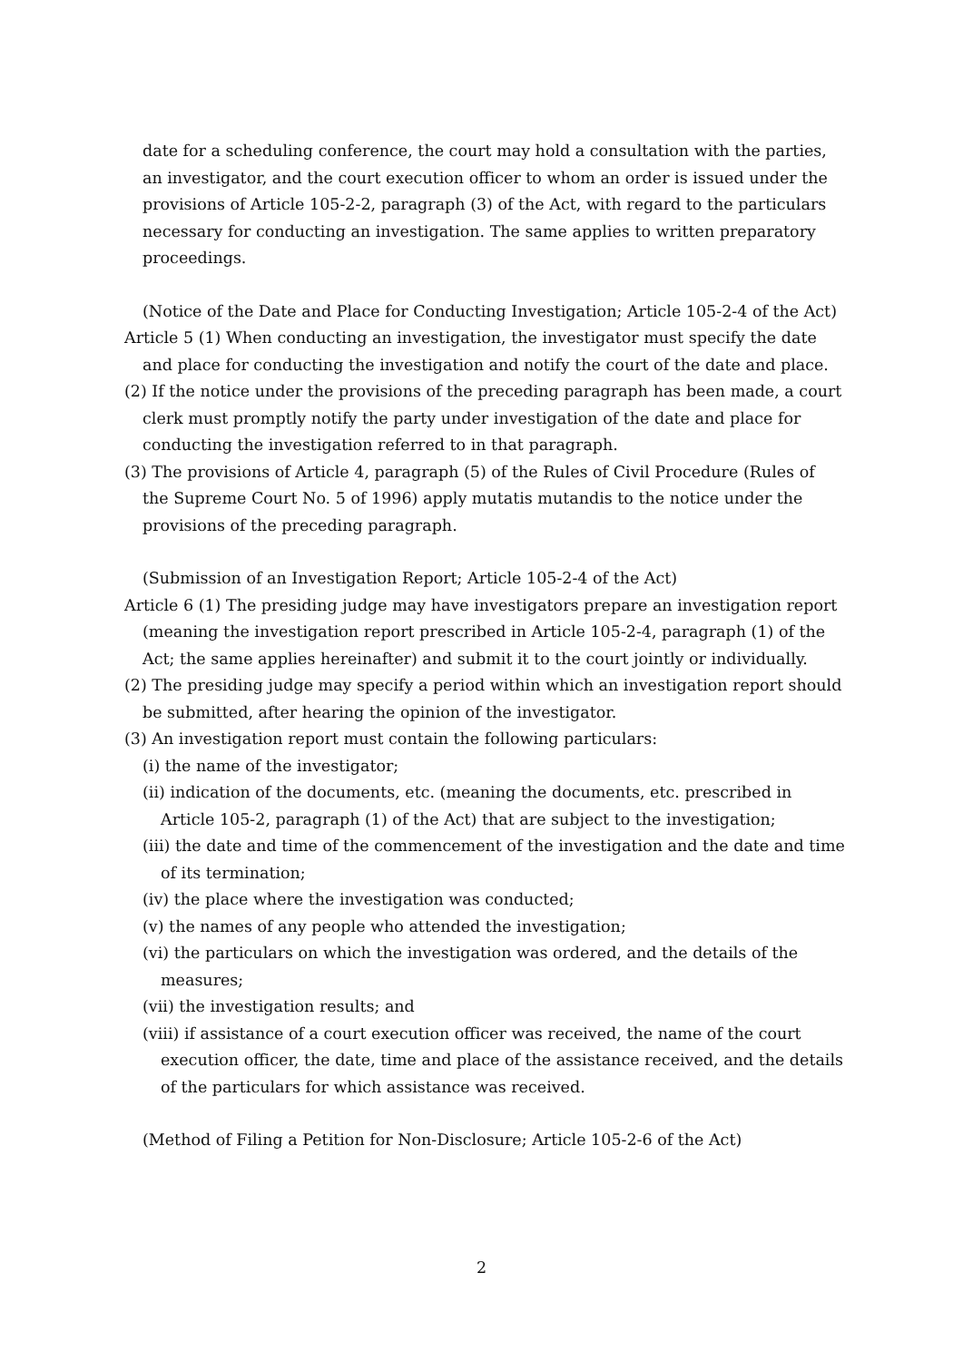date for a scheduling conference, the court may hold a consultation with the parties, an investigator, and the court execution officer to whom an order is issued under the provisions of Article 105-2-2, paragraph (3) of the Act, with regard to the particulars necessary for conducting an investigation. The same applies to written preparatory proceedings.
(Notice of the Date and Place for Conducting Investigation; Article 105-2-4 of the Act)
Article 5 (1) When conducting an investigation, the investigator must specify the date and place for conducting the investigation and notify the court of the date and place.
(2) If the notice under the provisions of the preceding paragraph has been made, a court clerk must promptly notify the party under investigation of the date and place for conducting the investigation referred to in that paragraph.
(3) The provisions of Article 4, paragraph (5) of the Rules of Civil Procedure (Rules of the Supreme Court No. 5 of 1996) apply mutatis mutandis to the notice under the provisions of the preceding paragraph.
(Submission of an Investigation Report; Article 105-2-4 of the Act)
Article 6 (1) The presiding judge may have investigators prepare an investigation report (meaning the investigation report prescribed in Article 105-2-4, paragraph (1) of the Act; the same applies hereinafter) and submit it to the court jointly or individually.
(2) The presiding judge may specify a period within which an investigation report should be submitted, after hearing the opinion of the investigator.
(3) An investigation report must contain the following particulars:
(i) the name of the investigator;
(ii) indication of the documents, etc. (meaning the documents, etc. prescribed in Article 105-2, paragraph (1) of the Act) that are subject to the investigation;
(iii) the date and time of the commencement of the investigation and the date and time of its termination;
(iv) the place where the investigation was conducted;
(v) the names of any people who attended the investigation;
(vi) the particulars on which the investigation was ordered, and the details of the measures;
(vii) the investigation results; and
(viii) if assistance of a court execution officer was received, the name of the court execution officer, the date, time and place of the assistance received, and the details of the particulars for which assistance was received.
(Method of Filing a Petition for Non-Disclosure; Article 105-2-6 of the Act)
2